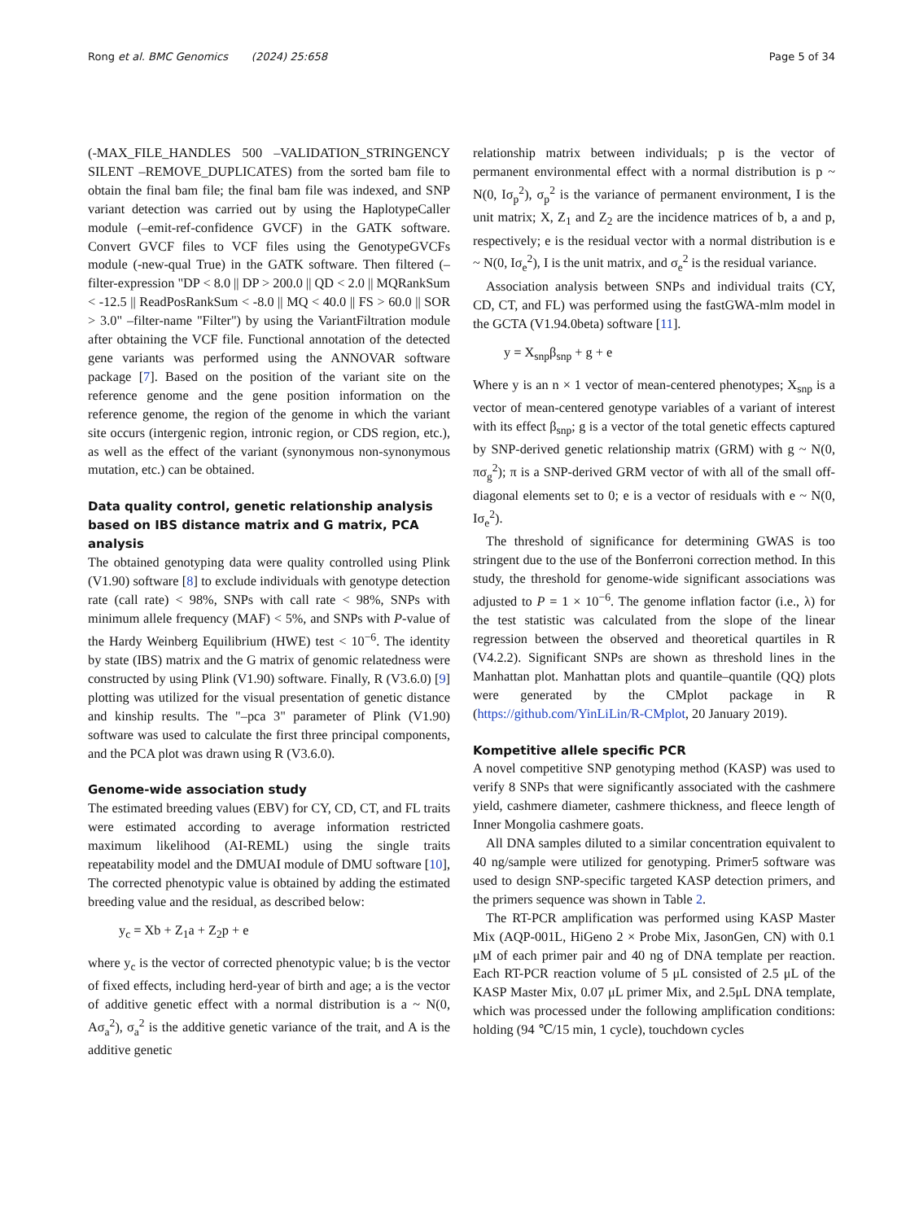Rong et al. BMC Genomics (2024) 25:658 Page 5 of 34
(-MAX_FILE_HANDLES 500 –VALIDATION_STRINGENCY SILENT –REMOVE_DUPLICATES) from the sorted bam file to obtain the final bam file; the final bam file was indexed, and SNP variant detection was carried out by using the HaplotypeCaller module (–emit-ref-confidence GVCF) in the GATK software. Convert GVCF files to VCF files using the GenotypeGVCFs module (-new-qual True) in the GATK software. Then filtered (–filter-expression "DP < 8.0 || DP > 200.0 || QD < 2.0 || MQRankSum < -12.5 || ReadPosRankSum < -8.0 || MQ < 40.0 || FS > 60.0 || SOR > 3.0" –filter-name "Filter") by using the VariantFiltration module after obtaining the VCF file. Functional annotation of the detected gene variants was performed using the ANNOVAR software package [7]. Based on the position of the variant site on the reference genome and the gene position information on the reference genome, the region of the genome in which the variant site occurs (intergenic region, intronic region, or CDS region, etc.), as well as the effect of the variant (synonymous non-synonymous mutation, etc.) can be obtained.
Data quality control, genetic relationship analysis based on IBS distance matrix and G matrix, PCA analysis
The obtained genotyping data were quality controlled using Plink (V1.90) software [8] to exclude individuals with genotype detection rate (call rate) < 98%, SNPs with call rate < 98%, SNPs with minimum allele frequency (MAF) < 5%, and SNPs with P-value of the Hardy Weinberg Equilibrium (HWE) test < 10<sup>−6</sup>. The identity by state (IBS) matrix and the G matrix of genomic relatedness were constructed by using Plink (V1.90) software. Finally, R (V3.6.0) [9] plotting was utilized for the visual presentation of genetic distance and kinship results. The "–pca 3" parameter of Plink (V1.90) software was used to calculate the first three principal components, and the PCA plot was drawn using R (V3.6.0).
Genome-wide association study
The estimated breeding values (EBV) for CY, CD, CT, and FL traits were estimated according to average information restricted maximum likelihood (AI-REML) using the single traits repeatability model and the DMUAI module of DMU software [10], The corrected phenotypic value is obtained by adding the estimated breeding value and the residual, as described below:
y<sub>c</sub> = Xb + Z<sub>1</sub>a + Z<sub>2</sub>p + e
where y<sub>c</sub> is the vector of corrected phenotypic value; b is the vector of fixed effects, including herd-year of birth and age; a is the vector of additive genetic effect with a normal distribution is a ~ N(0, Aσ<sub>a</sub><sup>2</sup>), σ<sub>a</sub><sup>2</sup> is the additive genetic variance of the trait, and A is the additive genetic
relationship matrix between individuals; p is the vector of permanent environmental effect with a normal distribution is p ~ N(0, Iσ<sub>p</sub><sup>2</sup>), σ<sub>p</sub><sup>2</sup> is the variance of permanent environment, I is the unit matrix; X, Z<sub>1</sub> and Z<sub>2</sub> are the incidence matrices of b, a and p, respectively; e is the residual vector with a normal distribution is e ~ N(0, Iσ<sub>e</sub><sup>2</sup>), I is the unit matrix, and σ<sub>e</sub><sup>2</sup> is the residual variance.
Association analysis between SNPs and individual traits (CY, CD, CT, and FL) was performed using the fastGWA-mlm model in the GCTA (V1.94.0beta) software [11].
y = X<sub>snp</sub>β<sub>snp</sub> + g + e
Where y is an n × 1 vector of mean-centered phenotypes; X<sub>snp</sub> is a vector of mean-centered genotype variables of a variant of interest with its effect β<sub>snp</sub>; g is a vector of the total genetic effects captured by SNP-derived genetic relationship matrix (GRM) with g ~ N(0, πσ<sub>g</sub><sup>2</sup>); π is a SNP-derived GRM vector of with all of the small off-diagonal elements set to 0; e is a vector of residuals with e ~ N(0, Iσ<sub>e</sub><sup>2</sup>).
The threshold of significance for determining GWAS is too stringent due to the use of the Bonferroni correction method. In this study, the threshold for genome-wide significant associations was adjusted to P = 1 × 10<sup>−6</sup>. The genome inflation factor (i.e., λ) for the test statistic was calculated from the slope of the linear regression between the observed and theoretical quartiles in R (V4.2.2). Significant SNPs are shown as threshold lines in the Manhattan plot. Manhattan plots and quantile–quantile (QQ) plots were generated by the CMplot package in R (https://github.com/YinLiLin/R-CMplot, 20 January 2019).
Kompetitive allele specific PCR
A novel competitive SNP genotyping method (KASP) was used to verify 8 SNPs that were significantly associated with the cashmere yield, cashmere diameter, cashmere thickness, and fleece length of Inner Mongolia cashmere goats.
All DNA samples diluted to a similar concentration equivalent to 40 ng/sample were utilized for genotyping. Primer5 software was used to design SNP-specific targeted KASP detection primers, and the primers sequence was shown in Table 2.
The RT-PCR amplification was performed using KASP Master Mix (AQP-001L, HiGeno 2 × Probe Mix, JasonGen, CN) with 0.1 μM of each primer pair and 40 ng of DNA template per reaction. Each RT-PCR reaction volume of 5 μL consisted of 2.5 μL of the KASP Master Mix, 0.07 μL primer Mix, and 2.5μL DNA template, which was processed under the following amplification conditions: holding (94 ℃/15 min, 1 cycle), touchdown cycles